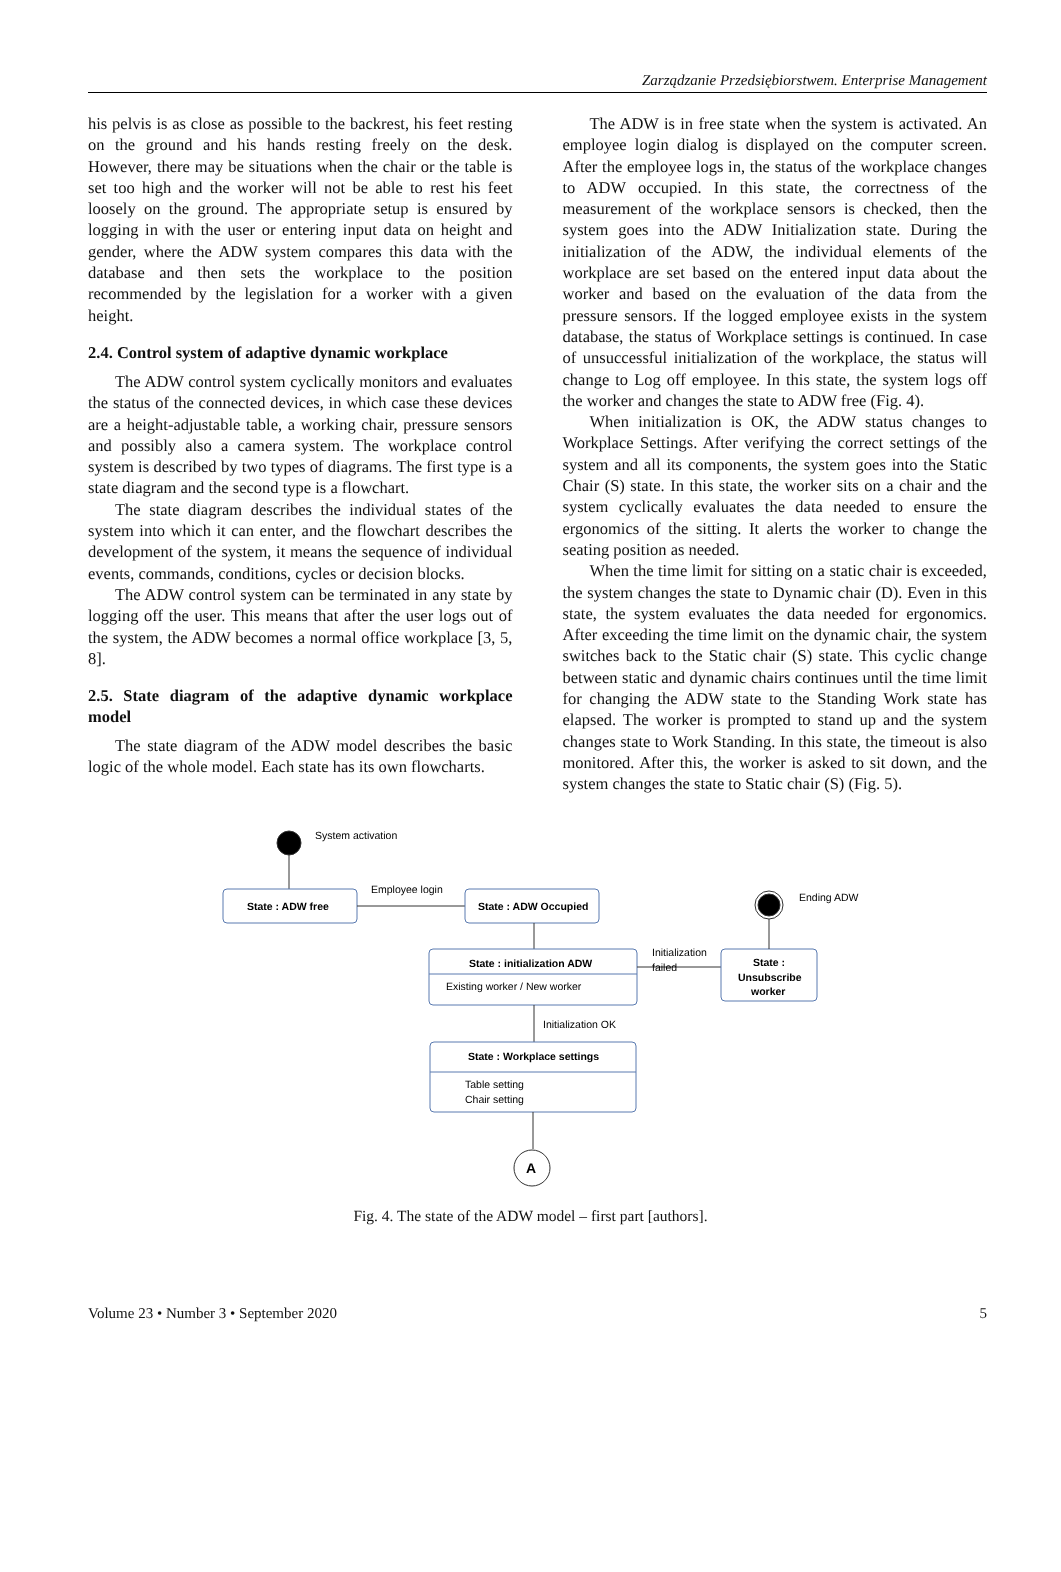Zarządzanie Przedsiębiorstwem. Enterprise Management
his pelvis is as close as possible to the backrest, his feet resting on the ground and his hands resting freely on the desk. However, there may be situations when the chair or the table is set too high and the worker will not be able to rest his feet loosely on the ground. The appropriate setup is ensured by logging in with the user or entering input data on height and gender, where the ADW system compares this data with the database and then sets the workplace to the position recommended by the legislation for a worker with a given height.
2.4. Control system of adaptive dynamic workplace
The ADW control system cyclically monitors and evaluates the status of the connected devices, in which case these devices are a height-adjustable table, a working chair, pressure sensors and possibly also a camera system. The workplace control system is described by two types of diagrams. The first type is a state diagram and the second type is a flowchart.
The state diagram describes the individual states of the system into which it can enter, and the flowchart describes the development of the system, it means the sequence of individual events, commands, conditions, cycles or decision blocks.
The ADW control system can be terminated in any state by logging off the user. This means that after the user logs out of the system, the ADW becomes a normal office workplace [3, 5, 8].
2.5. State diagram of the adaptive dynamic workplace model
The state diagram of the ADW model describes the basic logic of the whole model. Each state has its own flowcharts.
The ADW is in free state when the system is activated. An employee login dialog is displayed on the computer screen. After the employee logs in, the status of the workplace changes to ADW occupied. In this state, the correctness of the measurement of the workplace sensors is checked, then the system goes into the ADW Initialization state. During the initialization of the ADW, the individual elements of the workplace are set based on the entered input data about the worker and based on the evaluation of the data from the pressure sensors. If the logged employee exists in the system database, the status of Workplace settings is continued. In case of unsuccessful initialization of the workplace, the status will change to Log off employee. In this state, the system logs off the worker and changes the state to ADW free (Fig. 4).
When initialization is OK, the ADW status changes to Workplace Settings. After verifying the correct settings of the system and all its components, the system goes into the Static Chair (S) state. In this state, the worker sits on a chair and the system cyclically evaluates the data needed to ensure the ergonomics of the sitting. It alerts the worker to change the seating position as needed.
When the time limit for sitting on a static chair is exceeded, the system changes the state to Dynamic chair (D). Even in this state, the system evaluates the data needed for ergonomics. After exceeding the time limit on the dynamic chair, the system switches back to the Static chair (S) state. This cyclic change between static and dynamic chairs continues until the time limit for changing the ADW state to the Standing Work state has elapsed. The worker is prompted to stand up and the system changes state to Work Standing. In this state, the timeout is also monitored. After this, the worker is asked to sit down, and the system changes the state to Static chair (S) (Fig. 5).
System activation
State : ADW free
Employee login
State : ADW Occupied
State : initialization ADW
Existing worker / New worker
Initialization
failed
State :
Unsubscribe
worker
Ending ADW
Initialization OK
State : Workplace settings
Table setting
Chair setting
A
Fig. 4. The state of the ADW model – first part [authors].
Volume 23 • Number 3 • September 2020 5